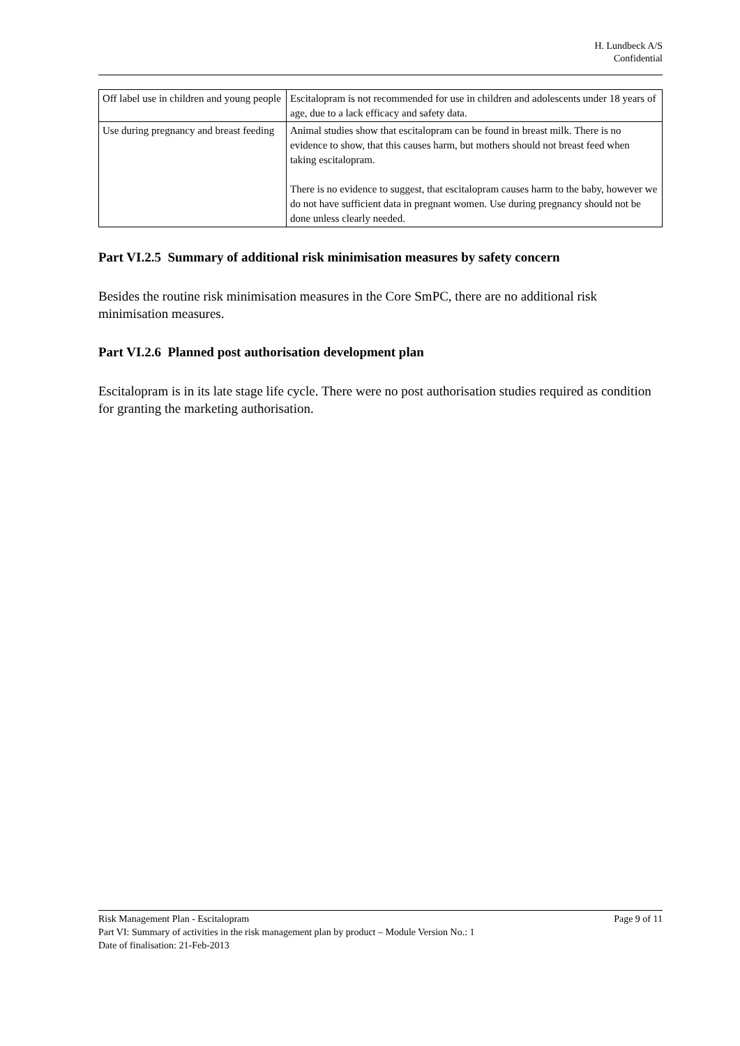H. Lundbeck A/S
Confidential
| Off label use in children and young people | Escitalopram is not recommended for use in children and adolescents under 18 years of age, due to a lack efficacy and safety data. |
| Use during pregnancy and breast feeding | Animal studies show that escitalopram can be found in breast milk. There is no evidence to show, that this causes harm, but mothers should not breast feed when taking escitalopram. There is no evidence to suggest, that escitalopram causes harm to the baby, however we do not have sufficient data in pregnant women. Use during pregnancy should not be done unless clearly needed. |
Part VI.2.5 Summary of additional risk minimisation measures by safety concern
Besides the routine risk minimisation measures in the Core SmPC, there are no additional risk minimisation measures.
Part VI.2.6 Planned post authorisation development plan
Escitalopram is in its late stage life cycle. There were no post authorisation studies required as condition for granting the marketing authorisation.
Risk Management Plan - Escitalopram Page 9 of 11
Part VI: Summary of activities in the risk management plan by product – Module Version No.: 1
Date of finalisation: 21-Feb-2013